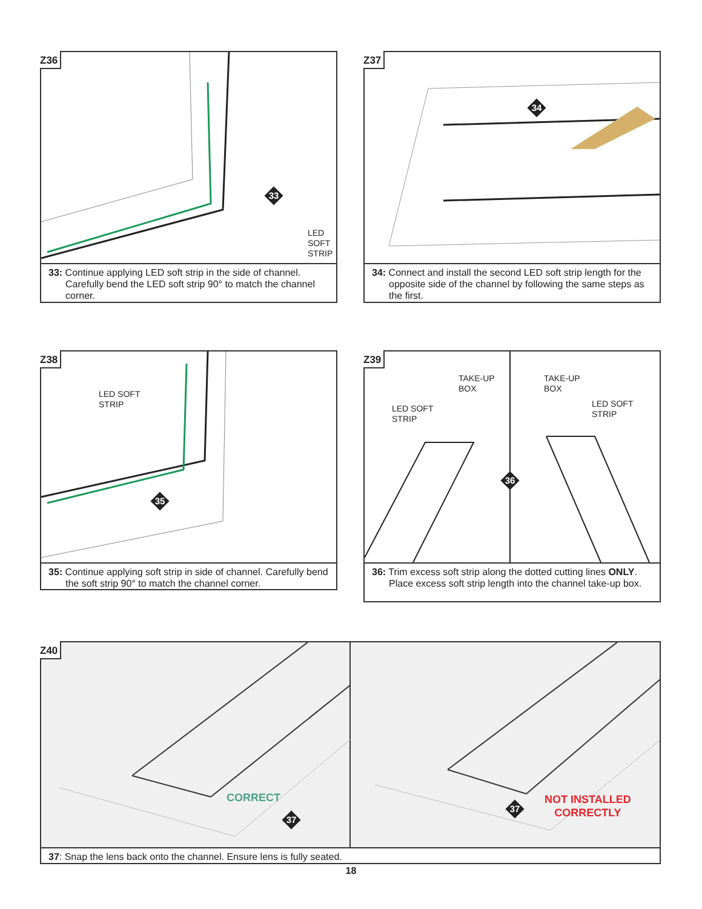33
LED SOFT
STRIP
Z36
33: Continue applying LED soft strip in the side of channel. Carefully bend the LED soft strip 90° to match the channel corner.
34
Z37
34: Connect and install the second LED soft strip length for the opposite side of the channel by following the same steps as the first.
LED SOFT
STRIP
35
Z38
35: Continue applying soft strip in side of channel. Carefully bend the soft strip 90° to match the channel corner.
TAKE-UP
BOX
LED SOFT
STRIP
TAKE-UP
BOX
LED SOFT
STRIP
36
Z39
36: Trim excess soft strip along the dotted cutting lines ONLY. Place excess soft strip length into the channel take-up box.
CORRECT
37
37
NOT INSTALLED
CORRECTLY
Z40
37: Snap the lens back onto the channel. Ensure lens is fully seated.
18